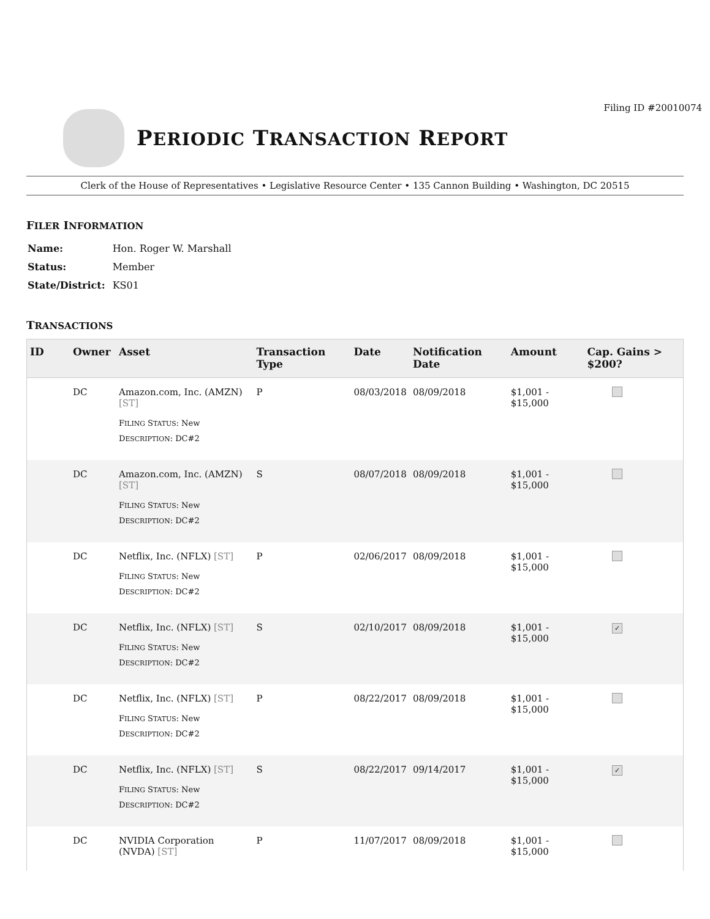Filing ID #20010074
PERIODIC TRANSACTION REPORT
Clerk of the House of Representatives • Legislative Resource Center • 135 Cannon Building • Washington, DC 20515
FILER INFORMATION
| Name: | Hon. Roger W. Marshall |
| Status: | Member |
| State/District: | KS01 |
TRANSACTIONS
| ID | Owner | Asset | Transaction Type | Date | Notification Date | Amount | Cap. Gains > $200? |
| --- | --- | --- | --- | --- | --- | --- | --- |
| | DC | Amazon.com, Inc. (AMZN) [ST] F ILING S TATUS : New D ESCRIPTION : DC#2 | P | 08/03/2018 | 08/09/2018 | $1,001 - $15,000 | |
| | DC | Amazon.com, Inc. (AMZN) [ST] F ILING S TATUS : New D ESCRIPTION : DC#2 | S | 08/07/2018 | 08/09/2018 | $1,001 - $15,000 | |
| | DC | Netflix, Inc. (NFLX) [ST] F ILING S TATUS : New D ESCRIPTION : DC#2 | P | 02/06/2017 | 08/09/2018 | $1,001 - $15,000 | |
| | DC | Netflix, Inc. (NFLX) [ST] F ILING S TATUS : New D ESCRIPTION : DC#2 | S | 02/10/2017 | 08/09/2018 | $1,001 - $15,000 | ✓ |
| | DC | Netflix, Inc. (NFLX) [ST] F ILING S TATUS : New D ESCRIPTION : DC#2 | P | 08/22/2017 | 08/09/2018 | $1,001 - $15,000 | |
| | DC | Netflix, Inc. (NFLX) [ST] F ILING S TATUS : New D ESCRIPTION : DC#2 | S | 08/22/2017 | 09/14/2017 | $1,001 - $15,000 | ✓ |
| | DC | NVIDIA Corporation (NVDA) [ST] | P | 11/07/2017 | 08/09/2018 | $1,001 - $15,000 | |